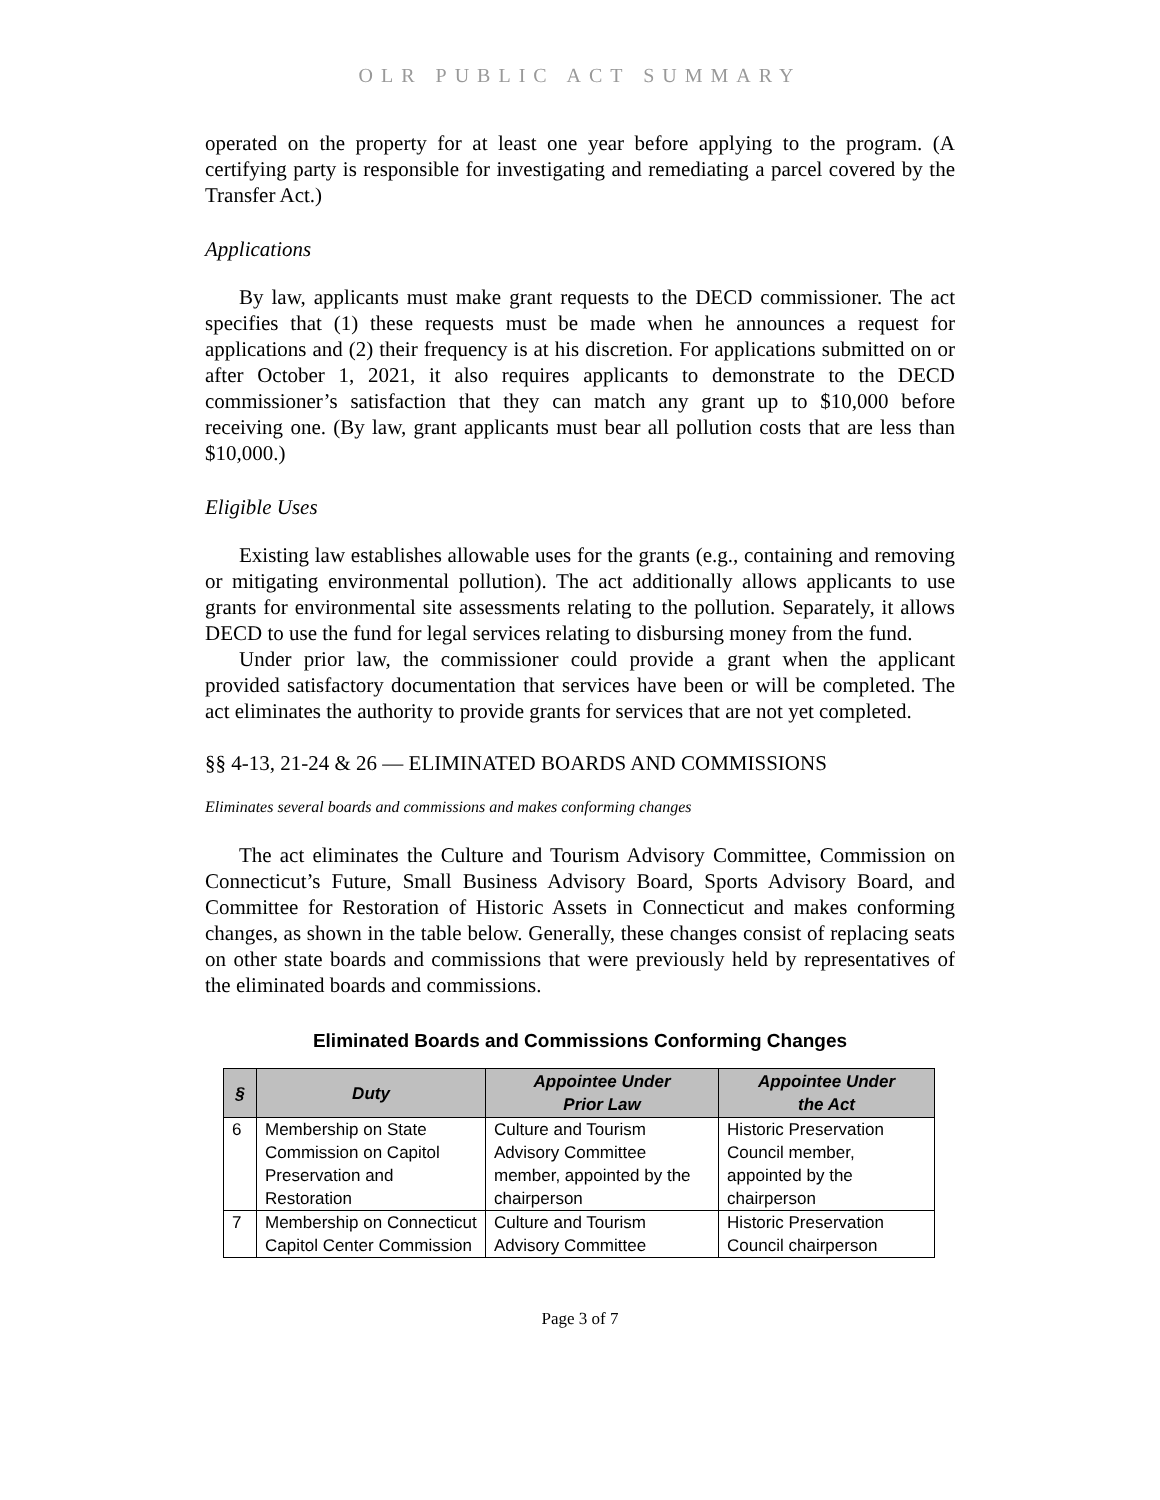OLR PUBLIC ACT SUMMARY
operated on the property for at least one year before applying to the program. (A certifying party is responsible for investigating and remediating a parcel covered by the Transfer Act.)
Applications
By law, applicants must make grant requests to the DECD commissioner. The act specifies that (1) these requests must be made when he announces a request for applications and (2) their frequency is at his discretion. For applications submitted on or after October 1, 2021, it also requires applicants to demonstrate to the DECD commissioner’s satisfaction that they can match any grant up to $10,000 before receiving one. (By law, grant applicants must bear all pollution costs that are less than $10,000.)
Eligible Uses
Existing law establishes allowable uses for the grants (e.g., containing and removing or mitigating environmental pollution). The act additionally allows applicants to use grants for environmental site assessments relating to the pollution. Separately, it allows DECD to use the fund for legal services relating to disbursing money from the fund.
Under prior law, the commissioner could provide a grant when the applicant provided satisfactory documentation that services have been or will be completed. The act eliminates the authority to provide grants for services that are not yet completed.
§§ 4-13, 21-24 & 26 — ELIMINATED BOARDS AND COMMISSIONS
Eliminates several boards and commissions and makes conforming changes
The act eliminates the Culture and Tourism Advisory Committee, Commission on Connecticut’s Future, Small Business Advisory Board, Sports Advisory Board, and Committee for Restoration of Historic Assets in Connecticut and makes conforming changes, as shown in the table below. Generally, these changes consist of replacing seats on other state boards and commissions that were previously held by representatives of the eliminated boards and commissions.
Eliminated Boards and Commissions Conforming Changes
| § | Duty | Appointee Under Prior Law | Appointee Under the Act |
| --- | --- | --- | --- |
| 6 | Membership on State Commission on Capitol Preservation and Restoration | Culture and Tourism Advisory Committee member, appointed by the chairperson | Historic Preservation Council member, appointed by the chairperson |
| 7 | Membership on Connecticut Capitol Center Commission | Culture and Tourism Advisory Committee | Historic Preservation Council chairperson |
Page 3 of 7